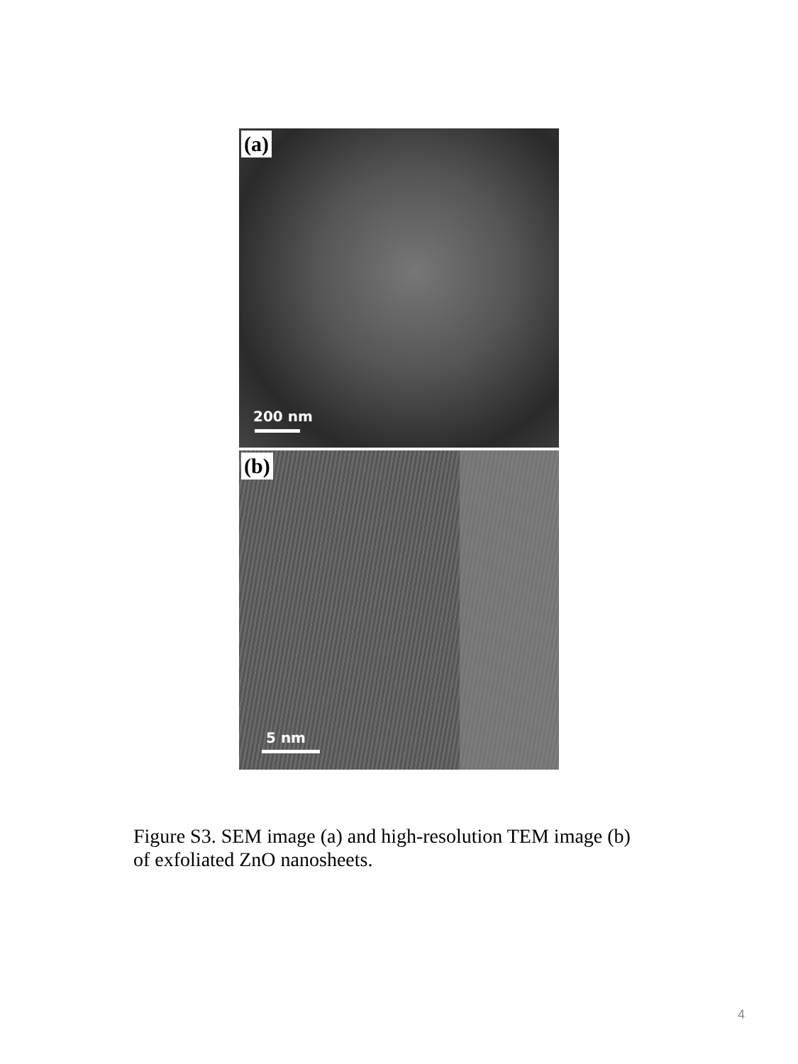(a)
200 nm
(b)
5 nm
Figure S3. SEM image (a) and high-resolution TEM image (b) of exfoliated ZnO nanosheets.
4